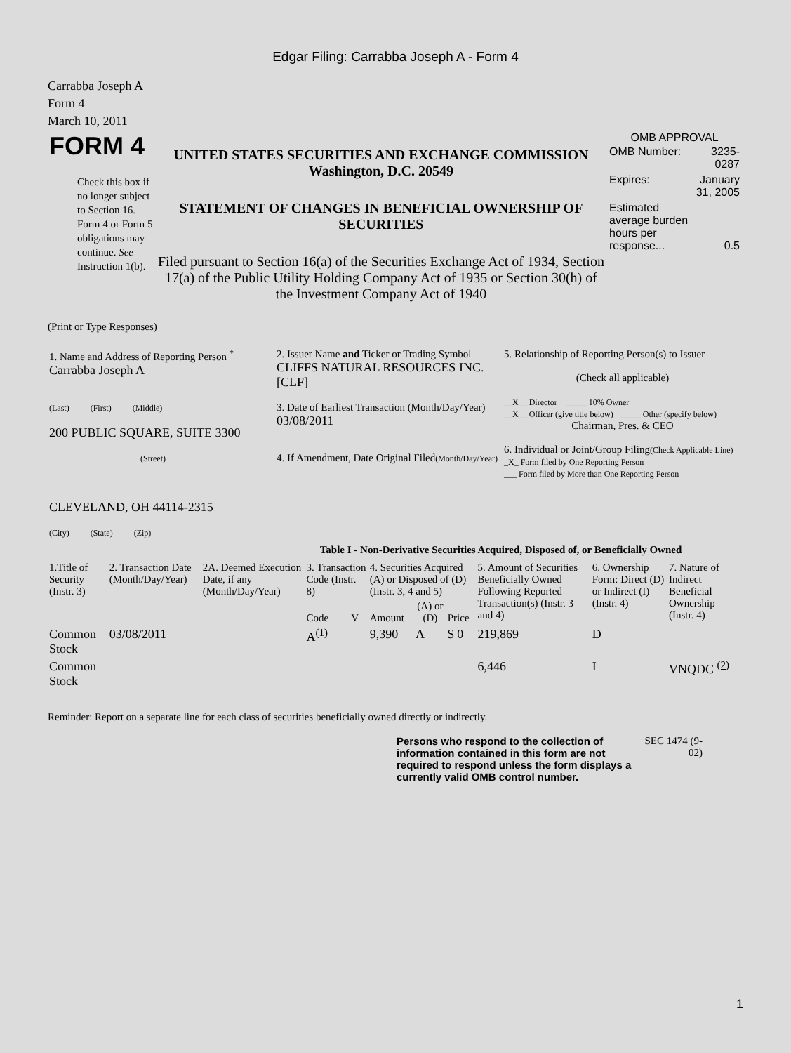Edgar Filing: Carrabba Joseph A - Form 4
Carrabba Joseph A
Form 4
March 10, 2011
| FORM 4 Check this box if no longer subject to Section 16. Form 4 or Form 5 obligations may continue. See Instruction 1(b). | UNITED STATES SECURITIES AND EXCHANGE COMMISSION Washington, D.C. 20549 STATEMENT OF CHANGES IN BENEFICIAL OWNERSHIP OF SECURITIES Filed pursuant to Section 16(a) of the Securities Exchange Act of 1934, Section 17(a) of the Public Utility Holding Company Act of 1935 or Section 30(h) of the Investment Company Act of 1940 | OMB APPROVAL / OMB Number: / 3235-0287 / / Expires: / January 31, 2005 / / Estimated average burden hours per response... / 0.5 / |
(Print or Type Responses)
| 1. Name and Address of Reporting Person <sup>*</sup> Carrabba Joseph A (Last) (First) (Middle) 200 PUBLIC SQUARE, SUITE 3300 (Street) CLEVELAND, OH 44114-2315 (City) (State) (Zip) | 2. Issuer Name and Ticker or Trading Symbol CLIFFS NATURAL RESOURCES INC. [CLF] 3. Date of Earliest Transaction (Month/Day/Year) 03/08/2011 4. If Amendment, Date Original Filed (Month/Day/Year) | 5. Relationship of Reporting Person(s) to Issuer (Check all applicable) __X__ Director _____ 10% Owner __X__ Officer (give title below) _____ Other (specify below) Chairman, Pres. & CEO 6. Individual or Joint/Group Filing (Check Applicable Line) _X_ Form filed by One Reporting Person ___ Form filed by More than One Reporting Person |
Table I - Non-Derivative Securities Acquired, Disposed of, or Beneficially Owned
| 1.Title of Security (Instr. 3) | 2. Transaction Date (Month/Day/Year) | 2A. Deemed Execution Date, if any (Month/Day/Year) | 3. Transaction Code (Instr. 8) | | 4. Securities Acquired (A) or Disposed of (D) (Instr. 3, 4 and 5) | | | 5. Amount of Securities Beneficially Owned Following Reported Transaction(s) (Instr. 3 and 4) | 6. Ownership Form: Direct (D) or Indirect (I) (Instr. 4) | 7. Nature of Indirect Beneficial Ownership (Instr. 4) |
| --- | --- | --- | --- | --- | --- | --- | --- | --- | --- | --- |
| | | | Code | V | Amount | (A) or (D) | Price | | | |
| Common Stock | 03/08/2011 | | A<sup>(1)</sup> | | 9,390 | A | $ 0 | 219,869 | D | |
| Common Stock | | | | | | | | 6,446 | I | VNQDC <sup>(2)</sup> |
Reminder: Report on a separate line for each class of securities beneficially owned directly or indirectly.
| Persons who respond to the collection of information contained in this form are not required to respond unless the form displays a currently valid OMB control number. | SEC 1474 (9-02) |
1